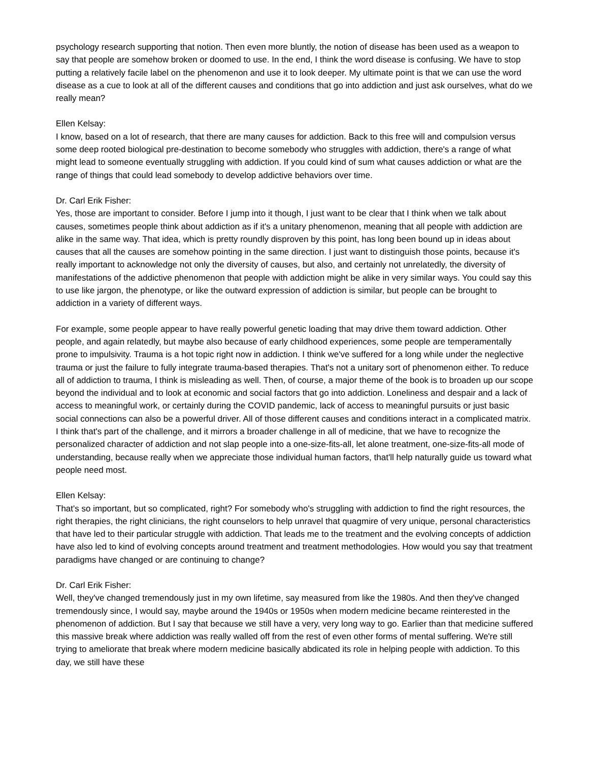psychology research supporting that notion. Then even more bluntly, the notion of disease has been used as a weapon to say that people are somehow broken or doomed to use. In the end, I think the word disease is confusing. We have to stop putting a relatively facile label on the phenomenon and use it to look deeper. My ultimate point is that we can use the word disease as a cue to look at all of the different causes and conditions that go into addiction and just ask ourselves, what do we really mean?
Ellen Kelsay:
I know, based on a lot of research, that there are many causes for addiction. Back to this free will and compulsion versus some deep rooted biological pre-destination to become somebody who struggles with addiction, there's a range of what might lead to someone eventually struggling with addiction. If you could kind of sum what causes addiction or what are the range of things that could lead somebody to develop addictive behaviors over time.
Dr. Carl Erik Fisher:
Yes, those are important to consider. Before I jump into it though, I just want to be clear that I think when we talk about causes, sometimes people think about addiction as if it's a unitary phenomenon, meaning that all people with addiction are alike in the same way. That idea, which is pretty roundly disproven by this point, has long been bound up in ideas about causes that all the causes are somehow pointing in the same direction. I just want to distinguish those points, because it's really important to acknowledge not only the diversity of causes, but also, and certainly not unrelatedly, the diversity of manifestations of the addictive phenomenon that people with addiction might be alike in very similar ways. You could say this to use like jargon, the phenotype, or like the outward expression of addiction is similar, but people can be brought to addiction in a variety of different ways.
For example, some people appear to have really powerful genetic loading that may drive them toward addiction. Other people, and again relatedly, but maybe also because of early childhood experiences, some people are temperamentally prone to impulsivity. Trauma is a hot topic right now in addiction. I think we've suffered for a long while under the neglective trauma or just the failure to fully integrate trauma-based therapies. That's not a unitary sort of phenomenon either. To reduce all of addiction to trauma, I think is misleading as well. Then, of course, a major theme of the book is to broaden up our scope beyond the individual and to look at economic and social factors that go into addiction. Loneliness and despair and a lack of access to meaningful work, or certainly during the COVID pandemic, lack of access to meaningful pursuits or just basic social connections can also be a powerful driver. All of those different causes and conditions interact in a complicated matrix. I think that's part of the challenge, and it mirrors a broader challenge in all of medicine, that we have to recognize the personalized character of addiction and not slap people into a one-size-fits-all, let alone treatment, one-size-fits-all mode of understanding, because really when we appreciate those individual human factors, that'll help naturally guide us toward what people need most.
Ellen Kelsay:
That's so important, but so complicated, right? For somebody who's struggling with addiction to find the right resources, the right therapies, the right clinicians, the right counselors to help unravel that quagmire of very unique, personal characteristics that have led to their particular struggle with addiction. That leads me to the treatment and the evolving concepts of addiction have also led to kind of evolving concepts around treatment and treatment methodologies. How would you say that treatment paradigms have changed or are continuing to change?
Dr. Carl Erik Fisher:
Well, they've changed tremendously just in my own lifetime, say measured from like the 1980s. And then they've changed tremendously since, I would say, maybe around the 1940s or 1950s when modern medicine became reinterested in the phenomenon of addiction. But I say that because we still have a very, very long way to go. Earlier than that medicine suffered this massive break where addiction was really walled off from the rest of even other forms of mental suffering. We're still trying to ameliorate that break where modern medicine basically abdicated its role in helping people with addiction. To this day, we still have these